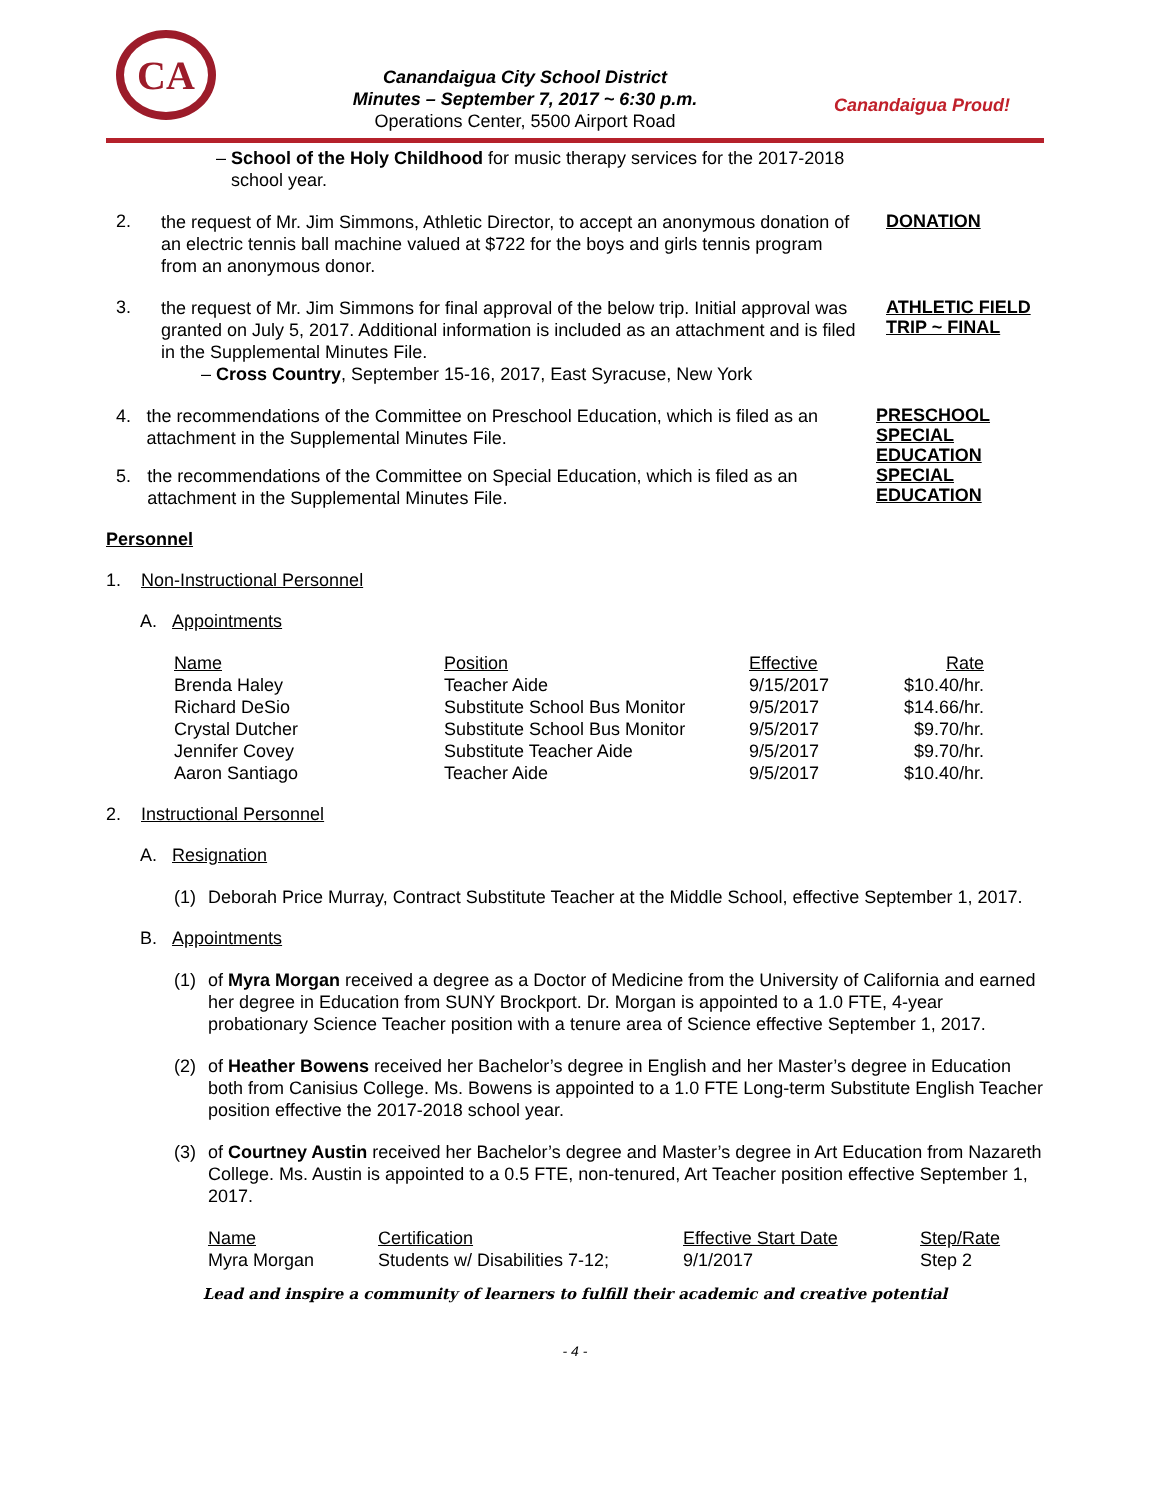CA
Canandaigua City School District
Minutes – September 7, 2017 ~ 6:30 p.m.
Operations Center, 5500 Airport Road
Canandaigua Proud!
– School of the Holy Childhood for music therapy services for the 2017-2018
school year.
2.
the request of Mr. Jim Simmons, Athletic Director, to accept an anonymous donation of an electric tennis ball machine valued at $722 for the boys and girls tennis program from an anonymous donor.
DONATION
3.
the request of Mr. Jim Simmons for final approval of the below trip. Initial approval was granted on July 5, 2017. Additional information is included as an attachment and is filed in the Supplemental Minutes File.
– Cross Country, September 15-16, 2017, East Syracuse, New York
ATHLETIC FIELD
TRIP ~ FINAL
4. the recommendations of the Committee on Preschool Education, which is filed as an attachment in the Supplemental Minutes File.
5. the recommendations of the Committee on Special Education, which is filed as an attachment in the Supplemental Minutes File.
PRESCHOOL
SPECIAL
EDUCATION
SPECIAL
EDUCATION
Personnel
1. Non-Instructional Personnel
A. Appointments
| Name | Position | Effective | Rate |
| Brenda Haley | Teacher Aide | 9/15/2017 | $10.40/hr. |
| Richard DeSio | Substitute School Bus Monitor | 9/5/2017 | $14.66/hr. |
| Crystal Dutcher | Substitute School Bus Monitor | 9/5/2017 | $9.70/hr. |
| Jennifer Covey | Substitute Teacher Aide | 9/5/2017 | $9.70/hr. |
| Aaron Santiago | Teacher Aide | 9/5/2017 | $10.40/hr. |
2. Instructional Personnel
A. Resignation
(1) Deborah Price Murray, Contract Substitute Teacher at the Middle School, effective September 1, 2017.
B. Appointments
(1) of Myra Morgan received a degree as a Doctor of Medicine from the University of California and earned her degree in Education from SUNY Brockport. Dr. Morgan is appointed to a 1.0 FTE, 4-year probationary Science Teacher position with a tenure area of Science effective September 1, 2017.
(2) of Heather Bowens received her Bachelor’s degree in English and her Master’s degree in Education both from Canisius College. Ms. Bowens is appointed to a 1.0 FTE Long-term Substitute English Teacher position effective the 2017-2018 school year.
(3) of Courtney Austin received her Bachelor’s degree and Master’s degree in Art Education from Nazareth College. Ms. Austin is appointed to a 0.5 FTE, non-tenured, Art Teacher position effective September 1, 2017.
| Name | Certification | Effective Start Date | Step/Rate |
| Myra Morgan | Students w/ Disabilities 7-12; | 9/1/2017 | Step 2 |
Lead and inspire a community of learners to fulfill their academic and creative potential
- 4 -